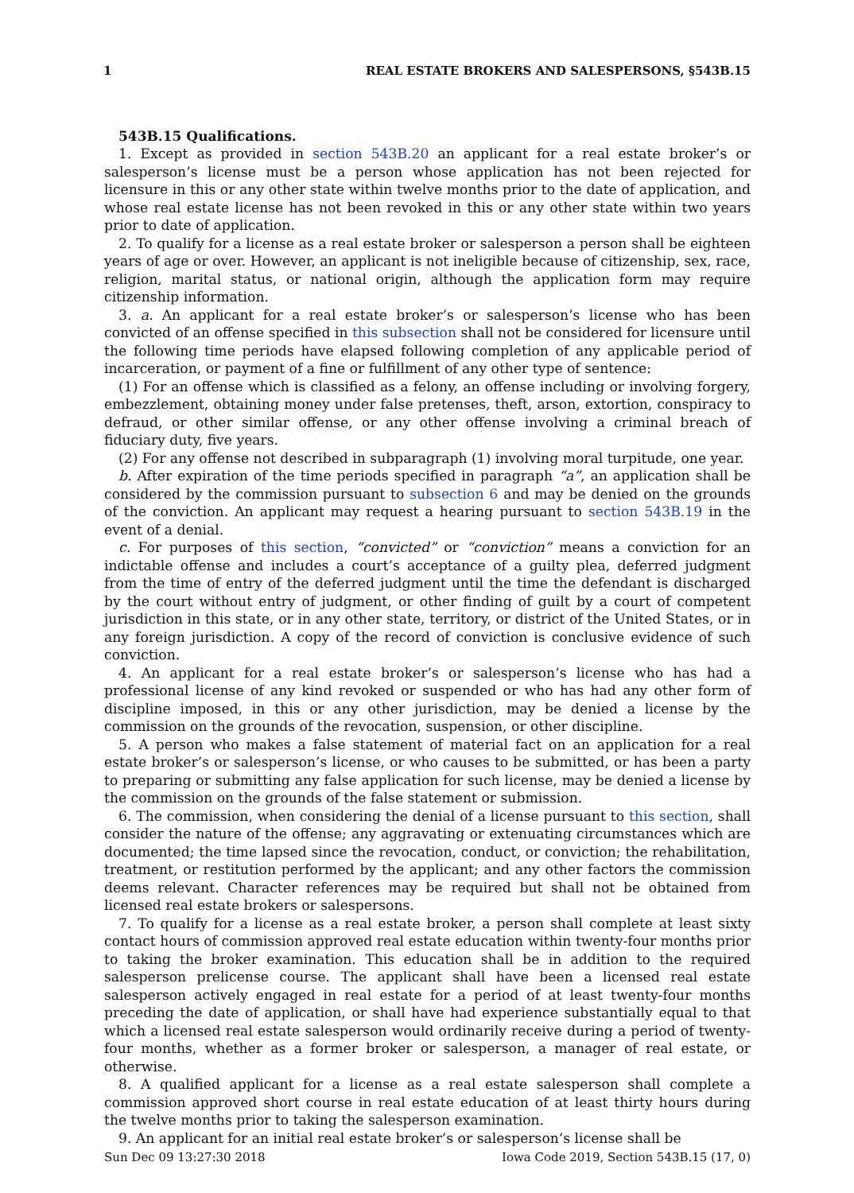1 REAL ESTATE BROKERS AND SALESPERSONS, §543B.15
543B.15 Qualifications.
1. Except as provided in section 543B.20 an applicant for a real estate broker’s or salesperson’s license must be a person whose application has not been rejected for licensure in this or any other state within twelve months prior to the date of application, and whose real estate license has not been revoked in this or any other state within two years prior to date of application.
2. To qualify for a license as a real estate broker or salesperson a person shall be eighteen years of age or over. However, an applicant is not ineligible because of citizenship, sex, race, religion, marital status, or national origin, although the application form may require citizenship information.
3. a. An applicant for a real estate broker’s or salesperson’s license who has been convicted of an offense specified in this subsection shall not be considered for licensure until the following time periods have elapsed following completion of any applicable period of incarceration, or payment of a fine or fulfillment of any other type of sentence:
(1) For an offense which is classified as a felony, an offense including or involving forgery, embezzlement, obtaining money under false pretenses, theft, arson, extortion, conspiracy to defraud, or other similar offense, or any other offense involving a criminal breach of fiduciary duty, five years.
(2) For any offense not described in subparagraph (1) involving moral turpitude, one year.
b. After expiration of the time periods specified in paragraph “a”, an application shall be considered by the commission pursuant to subsection 6 and may be denied on the grounds of the conviction. An applicant may request a hearing pursuant to section 543B.19 in the event of a denial.
c. For purposes of this section, “convicted” or “conviction” means a conviction for an indictable offense and includes a court’s acceptance of a guilty plea, deferred judgment from the time of entry of the deferred judgment until the time the defendant is discharged by the court without entry of judgment, or other finding of guilt by a court of competent jurisdiction in this state, or in any other state, territory, or district of the United States, or in any foreign jurisdiction. A copy of the record of conviction is conclusive evidence of such conviction.
4. An applicant for a real estate broker’s or salesperson’s license who has had a professional license of any kind revoked or suspended or who has had any other form of discipline imposed, in this or any other jurisdiction, may be denied a license by the commission on the grounds of the revocation, suspension, or other discipline.
5. A person who makes a false statement of material fact on an application for a real estate broker’s or salesperson’s license, or who causes to be submitted, or has been a party to preparing or submitting any false application for such license, may be denied a license by the commission on the grounds of the false statement or submission.
6. The commission, when considering the denial of a license pursuant to this section, shall consider the nature of the offense; any aggravating or extenuating circumstances which are documented; the time lapsed since the revocation, conduct, or conviction; the rehabilitation, treatment, or restitution performed by the applicant; and any other factors the commission deems relevant. Character references may be required but shall not be obtained from licensed real estate brokers or salespersons.
7. To qualify for a license as a real estate broker, a person shall complete at least sixty contact hours of commission approved real estate education within twenty-four months prior to taking the broker examination. This education shall be in addition to the required salesperson prelicense course. The applicant shall have been a licensed real estate salesperson actively engaged in real estate for a period of at least twenty-four months preceding the date of application, or shall have had experience substantially equal to that which a licensed real estate salesperson would ordinarily receive during a period of twenty-four months, whether as a former broker or salesperson, a manager of real estate, or otherwise.
8. A qualified applicant for a license as a real estate salesperson shall complete a commission approved short course in real estate education of at least thirty hours during the twelve months prior to taking the salesperson examination.
9. An applicant for an initial real estate broker’s or salesperson’s license shall be
Sun Dec 09 13:27:30 2018 Iowa Code 2019, Section 543B.15 (17, 0)